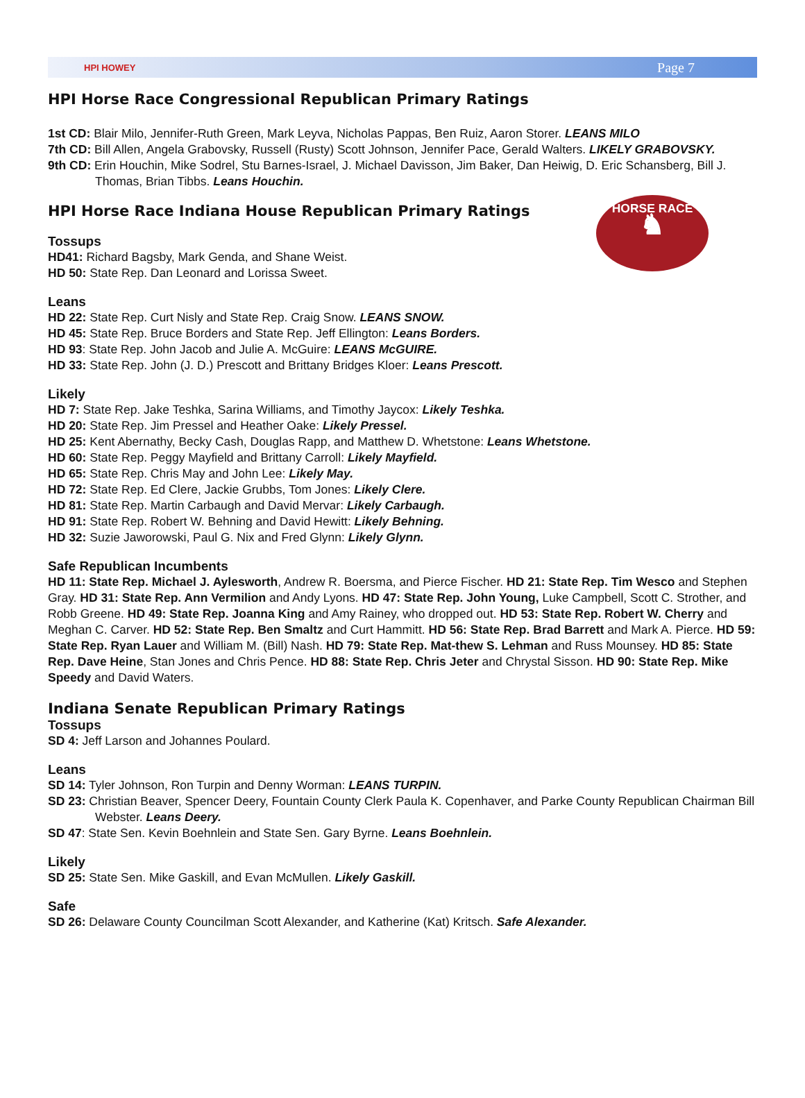HPI HOWEY Page 7
HPI Horse Race Congressional Republican Primary Ratings
1st CD: Blair Milo, Jennifer-Ruth Green, Mark Leyva, Nicholas Pappas, Ben Ruiz, Aaron Storer. LEANS MILO
7th CD: Bill Allen, Angela Grabovsky, Russell (Rusty) Scott Johnson, Jennifer Pace, Gerald Walters. LIKELY GRABOVSKY.
9th CD: Erin Houchin, Mike Sodrel, Stu Barnes-Israel, J. Michael Davisson, Jim Baker, Dan Heiwig, D. Eric Schansberg, Bill J. Thomas, Brian Tibbs. Leans Houchin.
HPI Horse Race Indiana House Republican Primary Ratings
HORSE RACE
♞
Tossups
HD41: Richard Bagsby, Mark Genda, and Shane Weist.
HD 50: State Rep. Dan Leonard and Lorissa Sweet.
Leans
HD 22: State Rep. Curt Nisly and State Rep. Craig Snow. LEANS SNOW.
HD 45: State Rep. Bruce Borders and State Rep. Jeff Ellington: Leans Borders.
HD 93: State Rep. John Jacob and Julie A. McGuire: LEANS McGUIRE.
HD 33: State Rep. John (J. D.) Prescott and Brittany Bridges Kloer: Leans Prescott.
Likely
HD 7: State Rep. Jake Teshka, Sarina Williams, and Timothy Jaycox: Likely Teshka.
HD 20: State Rep. Jim Pressel and Heather Oake: Likely Pressel.
HD 25: Kent Abernathy, Becky Cash, Douglas Rapp, and Matthew D. Whetstone: Leans Whetstone.
HD 60: State Rep. Peggy Mayfield and Brittany Carroll: Likely Mayfield.
HD 65: State Rep. Chris May and John Lee: Likely May.
HD 72: State Rep. Ed Clere, Jackie Grubbs, Tom Jones: Likely Clere.
HD 81: State Rep. Martin Carbaugh and David Mervar: Likely Carbaugh.
HD 91: State Rep. Robert W. Behning and David Hewitt: Likely Behning.
HD 32: Suzie Jaworowski, Paul G. Nix and Fred Glynn: Likely Glynn.
Safe Republican Incumbents
HD 11: State Rep. Michael J. Aylesworth, Andrew R. Boersma, and Pierce Fischer. HD 21: State Rep. Tim Wesco and Stephen Gray. HD 31: State Rep. Ann Vermilion and Andy Lyons. HD 47: State Rep. John Young, Luke Campbell, Scott C. Strother, and Robb Greene. HD 49: State Rep. Joanna King and Amy Rainey, who dropped out. HD 53: State Rep. Robert W. Cherry and Meghan C. Carver. HD 52: State Rep. Ben Smaltz and Curt Hammitt. HD 56: State Rep. Brad Barrett and Mark A. Pierce. HD 59: State Rep. Ryan Lauer and William M. (Bill) Nash. HD 79: State Rep. Mat-thew S. Lehman and Russ Mounsey. HD 85: State Rep. Dave Heine, Stan Jones and Chris Pence. HD 88: State Rep. Chris Jeter and Chrystal Sisson. HD 90: State Rep. Mike Speedy and David Waters.
Indiana Senate Republican Primary Ratings
Tossups
SD 4: Jeff Larson and Johannes Poulard.
Leans
SD 14: Tyler Johnson, Ron Turpin and Denny Worman: LEANS TURPIN.
SD 23: Christian Beaver, Spencer Deery, Fountain County Clerk Paula K. Copenhaver, and Parke County Republican Chairman Bill Webster. Leans Deery.
SD 47: State Sen. Kevin Boehnlein and State Sen. Gary Byrne. Leans Boehnlein.
Likely
SD 25: State Sen. Mike Gaskill, and Evan McMullen. Likely Gaskill.
Safe
SD 26: Delaware County Councilman Scott Alexander, and Katherine (Kat) Kritsch. Safe Alexander.